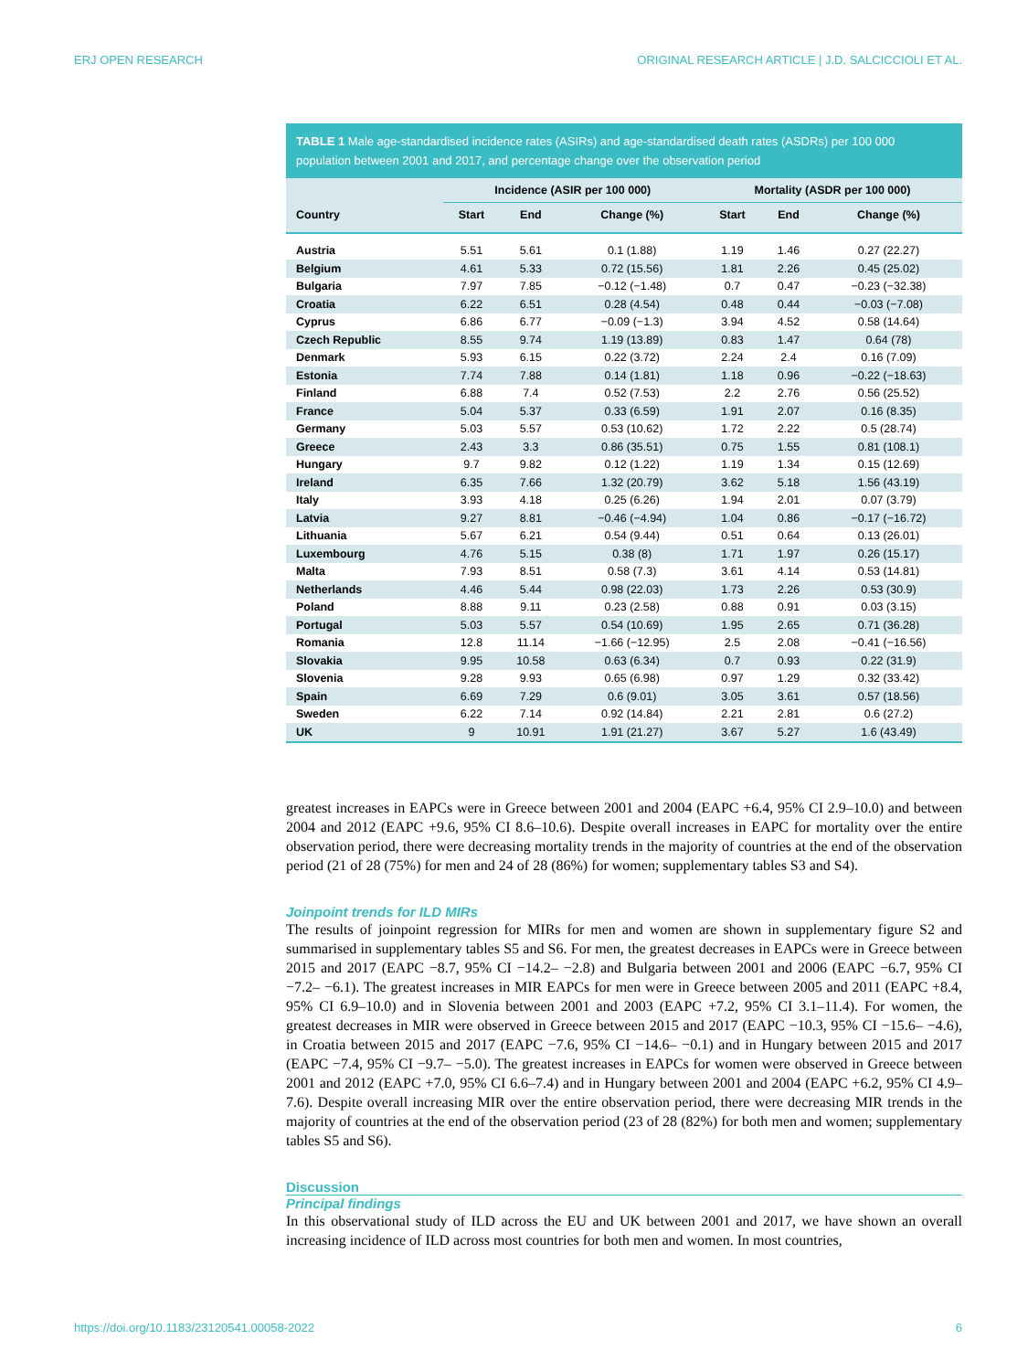ERJ OPEN RESEARCH ORIGINAL RESEARCH ARTICLE | J.D. SALCICCIOLI ET AL.
TABLE 1 Male age-standardised incidence rates (ASIRs) and age-standardised death rates (ASDRs) per 100 000 population between 2001 and 2017, and percentage change over the observation period
| | Incidence (ASIR per 100 000) | | | Mortality (ASDR per 100 000) | | |
| --- | --- | --- | --- | --- | --- | --- |
| Country | Start | End | Change (%) | Start | End | Change (%) |
| Austria | 5.51 | 5.61 | 0.1 (1.88) | 1.19 | 1.46 | 0.27 (22.27) |
| Belgium | 4.61 | 5.33 | 0.72 (15.56) | 1.81 | 2.26 | 0.45 (25.02) |
| Bulgaria | 7.97 | 7.85 | −0.12 (−1.48) | 0.7 | 0.47 | −0.23 (−32.38) |
| Croatia | 6.22 | 6.51 | 0.28 (4.54) | 0.48 | 0.44 | −0.03 (−7.08) |
| Cyprus | 6.86 | 6.77 | −0.09 (−1.3) | 3.94 | 4.52 | 0.58 (14.64) |
| Czech Republic | 8.55 | 9.74 | 1.19 (13.89) | 0.83 | 1.47 | 0.64 (78) |
| Denmark | 5.93 | 6.15 | 0.22 (3.72) | 2.24 | 2.4 | 0.16 (7.09) |
| Estonia | 7.74 | 7.88 | 0.14 (1.81) | 1.18 | 0.96 | −0.22 (−18.63) |
| Finland | 6.88 | 7.4 | 0.52 (7.53) | 2.2 | 2.76 | 0.56 (25.52) |
| France | 5.04 | 5.37 | 0.33 (6.59) | 1.91 | 2.07 | 0.16 (8.35) |
| Germany | 5.03 | 5.57 | 0.53 (10.62) | 1.72 | 2.22 | 0.5 (28.74) |
| Greece | 2.43 | 3.3 | 0.86 (35.51) | 0.75 | 1.55 | 0.81 (108.1) |
| Hungary | 9.7 | 9.82 | 0.12 (1.22) | 1.19 | 1.34 | 0.15 (12.69) |
| Ireland | 6.35 | 7.66 | 1.32 (20.79) | 3.62 | 5.18 | 1.56 (43.19) |
| Italy | 3.93 | 4.18 | 0.25 (6.26) | 1.94 | 2.01 | 0.07 (3.79) |
| Latvia | 9.27 | 8.81 | −0.46 (−4.94) | 1.04 | 0.86 | −0.17 (−16.72) |
| Lithuania | 5.67 | 6.21 | 0.54 (9.44) | 0.51 | 0.64 | 0.13 (26.01) |
| Luxembourg | 4.76 | 5.15 | 0.38 (8) | 1.71 | 1.97 | 0.26 (15.17) |
| Malta | 7.93 | 8.51 | 0.58 (7.3) | 3.61 | 4.14 | 0.53 (14.81) |
| Netherlands | 4.46 | 5.44 | 0.98 (22.03) | 1.73 | 2.26 | 0.53 (30.9) |
| Poland | 8.88 | 9.11 | 0.23 (2.58) | 0.88 | 0.91 | 0.03 (3.15) |
| Portugal | 5.03 | 5.57 | 0.54 (10.69) | 1.95 | 2.65 | 0.71 (36.28) |
| Romania | 12.8 | 11.14 | −1.66 (−12.95) | 2.5 | 2.08 | −0.41 (−16.56) |
| Slovakia | 9.95 | 10.58 | 0.63 (6.34) | 0.7 | 0.93 | 0.22 (31.9) |
| Slovenia | 9.28 | 9.93 | 0.65 (6.98) | 0.97 | 1.29 | 0.32 (33.42) |
| Spain | 6.69 | 7.29 | 0.6 (9.01) | 3.05 | 3.61 | 0.57 (18.56) |
| Sweden | 6.22 | 7.14 | 0.92 (14.84) | 2.21 | 2.81 | 0.6 (27.2) |
| UK | 9 | 10.91 | 1.91 (21.27) | 3.67 | 5.27 | 1.6 (43.49) |
greatest increases in EAPCs were in Greece between 2001 and 2004 (EAPC +6.4, 95% CI 2.9–10.0) and between 2004 and 2012 (EAPC +9.6, 95% CI 8.6–10.6). Despite overall increases in EAPC for mortality over the entire observation period, there were decreasing mortality trends in the majority of countries at the end of the observation period (21 of 28 (75%) for men and 24 of 28 (86%) for women; supplementary tables S3 and S4).
Joinpoint trends for ILD MIRs
The results of joinpoint regression for MIRs for men and women are shown in supplementary figure S2 and summarised in supplementary tables S5 and S6. For men, the greatest decreases in EAPCs were in Greece between 2015 and 2017 (EAPC −8.7, 95% CI −14.2– −2.8) and Bulgaria between 2001 and 2006 (EAPC −6.7, 95% CI −7.2– −6.1). The greatest increases in MIR EAPCs for men were in Greece between 2005 and 2011 (EAPC +8.4, 95% CI 6.9–10.0) and in Slovenia between 2001 and 2003 (EAPC +7.2, 95% CI 3.1–11.4). For women, the greatest decreases in MIR were observed in Greece between 2015 and 2017 (EAPC −10.3, 95% CI −15.6– −4.6), in Croatia between 2015 and 2017 (EAPC −7.6, 95% CI −14.6– −0.1) and in Hungary between 2015 and 2017 (EAPC −7.4, 95% CI −9.7– −5.0). The greatest increases in EAPCs for women were observed in Greece between 2001 and 2012 (EAPC +7.0, 95% CI 6.6–7.4) and in Hungary between 2001 and 2004 (EAPC +6.2, 95% CI 4.9–7.6). Despite overall increasing MIR over the entire observation period, there were decreasing MIR trends in the majority of countries at the end of the observation period (23 of 28 (82%) for both men and women; supplementary tables S5 and S6).
Discussion
Principal findings
In this observational study of ILD across the EU and UK between 2001 and 2017, we have shown an overall increasing incidence of ILD across most countries for both men and women. In most countries,
https://doi.org/10.1183/23120541.00058-2022 6